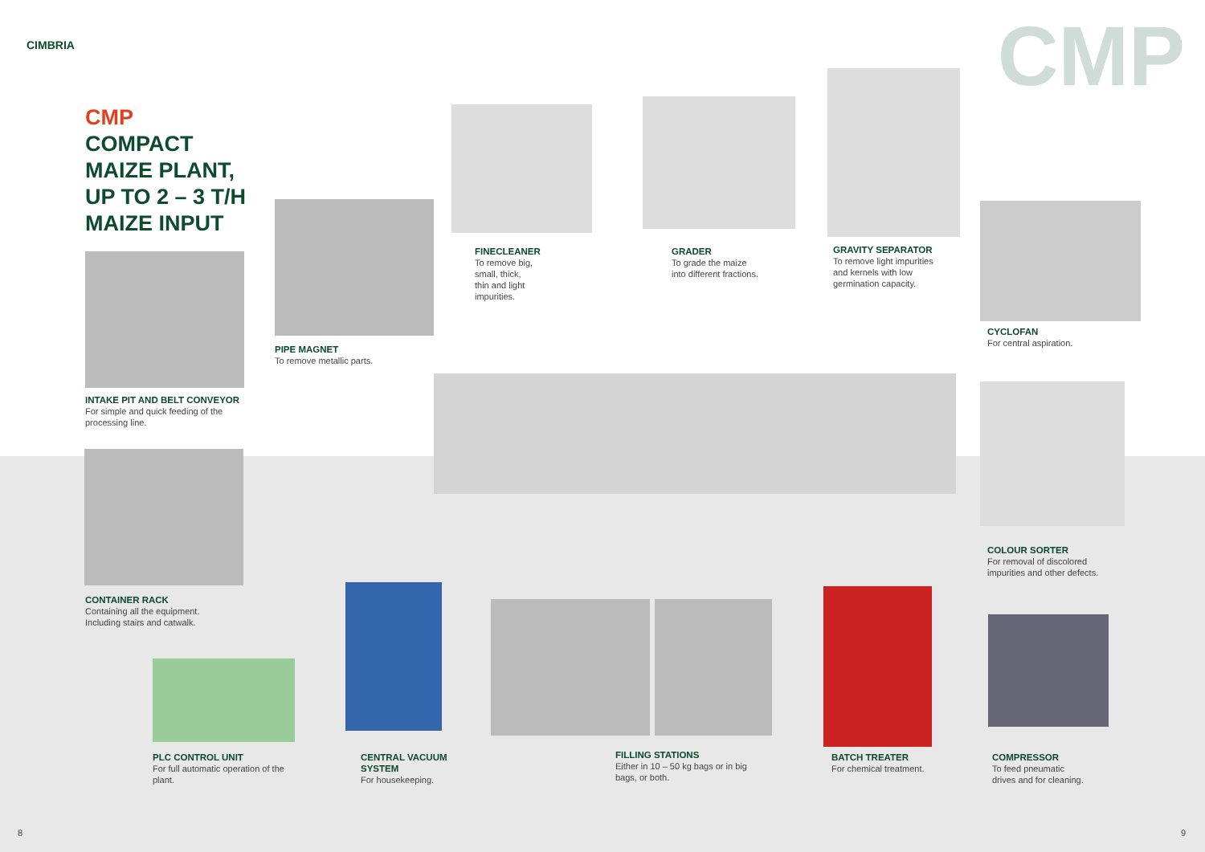CIMBRIA CMP
CMP
COMPACT
MAIZE PLANT,
UP TO 2 – 3 T/H
MAIZE INPUT
INTAKE PIT AND BELT CONVEYOR
For simple and quick feeding of the
processing line.
PIPE MAGNET
To remove metallic parts.
FINECLEANER
To remove big,
small, thick,
thin and light
impurities.
GRADER
To grade the maize
into different fractions.
GRAVITY SEPARATOR
To remove light impurities
and kernels with low
germination capacity.
CYCLOFAN
For central aspiration.
COLOUR SORTER
For removal of discolored
impurities and other defects.
CONTAINER RACK
Containing all the equipment.
Including stairs and catwalk.
PLC CONTROL UNIT
For full automatic operation of the
plant.
CENTRAL VACUUM
SYSTEM
For housekeeping.
FILLING STATIONS
Either in 10 – 50 kg bags or in big
bags, or both.
BATCH TREATER
For chemical treatment.
COMPRESSOR
To feed pneumatic
drives and for cleaning.
8 9